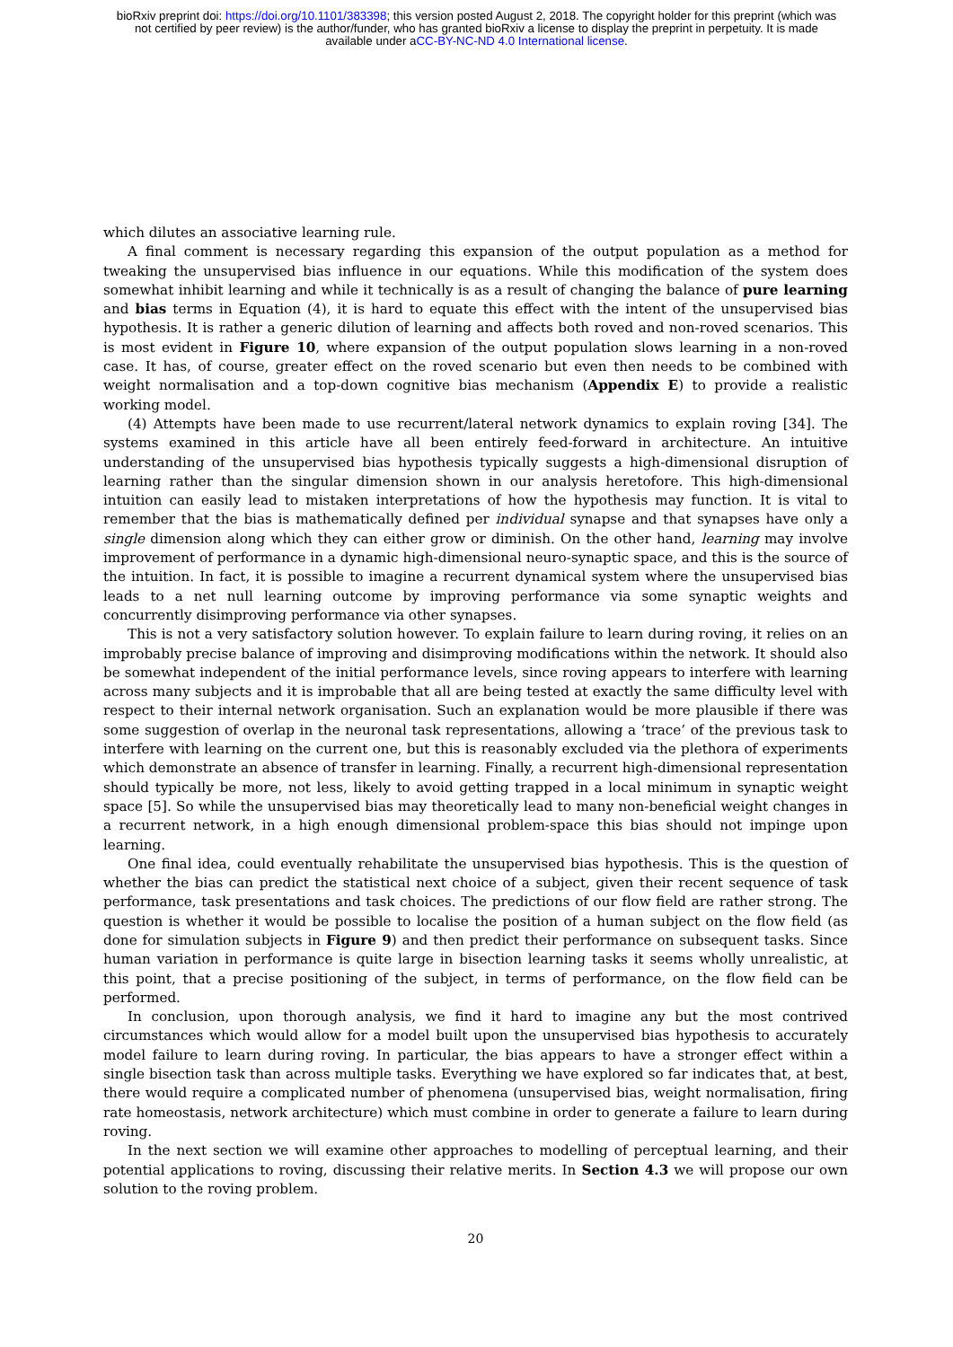bioRxiv preprint doi: https://doi.org/10.1101/383398; this version posted August 2, 2018. The copyright holder for this preprint (which was
not certified by peer review) is the author/funder, who has granted bioRxiv a license to display the preprint in perpetuity. It is made
available under aCC-BY-NC-ND 4.0 International license.
which dilutes an associative learning rule.
A final comment is necessary regarding this expansion of the output population as a method for tweaking the unsupervised bias influence in our equations. While this modification of the system does somewhat inhibit learning and while it technically is as a result of changing the balance of pure learning and bias terms in Equation (4), it is hard to equate this effect with the intent of the unsupervised bias hypothesis. It is rather a generic dilution of learning and affects both roved and non-roved scenarios. This is most evident in Figure 10, where expansion of the output population slows learning in a non-roved case. It has, of course, greater effect on the roved scenario but even then needs to be combined with weight normalisation and a top-down cognitive bias mechanism (Appendix E) to provide a realistic working model.
(4) Attempts have been made to use recurrent/lateral network dynamics to explain roving [34]. The systems examined in this article have all been entirely feed-forward in architecture. An intuitive understanding of the unsupervised bias hypothesis typically suggests a high-dimensional disruption of learning rather than the singular dimension shown in our analysis heretofore. This high-dimensional intuition can easily lead to mistaken interpretations of how the hypothesis may function. It is vital to remember that the bias is mathematically defined per individual synapse and that synapses have only a single dimension along which they can either grow or diminish. On the other hand, learning may involve improvement of performance in a dynamic high-dimensional neuro-synaptic space, and this is the source of the intuition. In fact, it is possible to imagine a recurrent dynamical system where the unsupervised bias leads to a net null learning outcome by improving performance via some synaptic weights and concurrently disimproving performance via other synapses.
This is not a very satisfactory solution however. To explain failure to learn during roving, it relies on an improbably precise balance of improving and disimproving modifications within the network. It should also be somewhat independent of the initial performance levels, since roving appears to interfere with learning across many subjects and it is improbable that all are being tested at exactly the same difficulty level with respect to their internal network organisation. Such an explanation would be more plausible if there was some suggestion of overlap in the neuronal task representations, allowing a ‘trace’ of the previous task to interfere with learning on the current one, but this is reasonably excluded via the plethora of experiments which demonstrate an absence of transfer in learning. Finally, a recurrent high-dimensional representation should typically be more, not less, likely to avoid getting trapped in a local minimum in synaptic weight space [5]. So while the unsupervised bias may theoretically lead to many non-beneficial weight changes in a recurrent network, in a high enough dimensional problem-space this bias should not impinge upon learning.
One final idea, could eventually rehabilitate the unsupervised bias hypothesis. This is the question of whether the bias can predict the statistical next choice of a subject, given their recent sequence of task performance, task presentations and task choices. The predictions of our flow field are rather strong. The question is whether it would be possible to localise the position of a human subject on the flow field (as done for simulation subjects in Figure 9) and then predict their performance on subsequent tasks. Since human variation in performance is quite large in bisection learning tasks it seems wholly unrealistic, at this point, that a precise positioning of the subject, in terms of performance, on the flow field can be performed.
In conclusion, upon thorough analysis, we find it hard to imagine any but the most contrived circumstances which would allow for a model built upon the unsupervised bias hypothesis to accurately model failure to learn during roving. In particular, the bias appears to have a stronger effect within a single bisection task than across multiple tasks. Everything we have explored so far indicates that, at best, there would require a complicated number of phenomena (unsupervised bias, weight normalisation, firing rate homeostasis, network architecture) which must combine in order to generate a failure to learn during roving.
In the next section we will examine other approaches to modelling of perceptual learning, and their potential applications to roving, discussing their relative merits. In Section 4.3 we will propose our own solution to the roving problem.
20